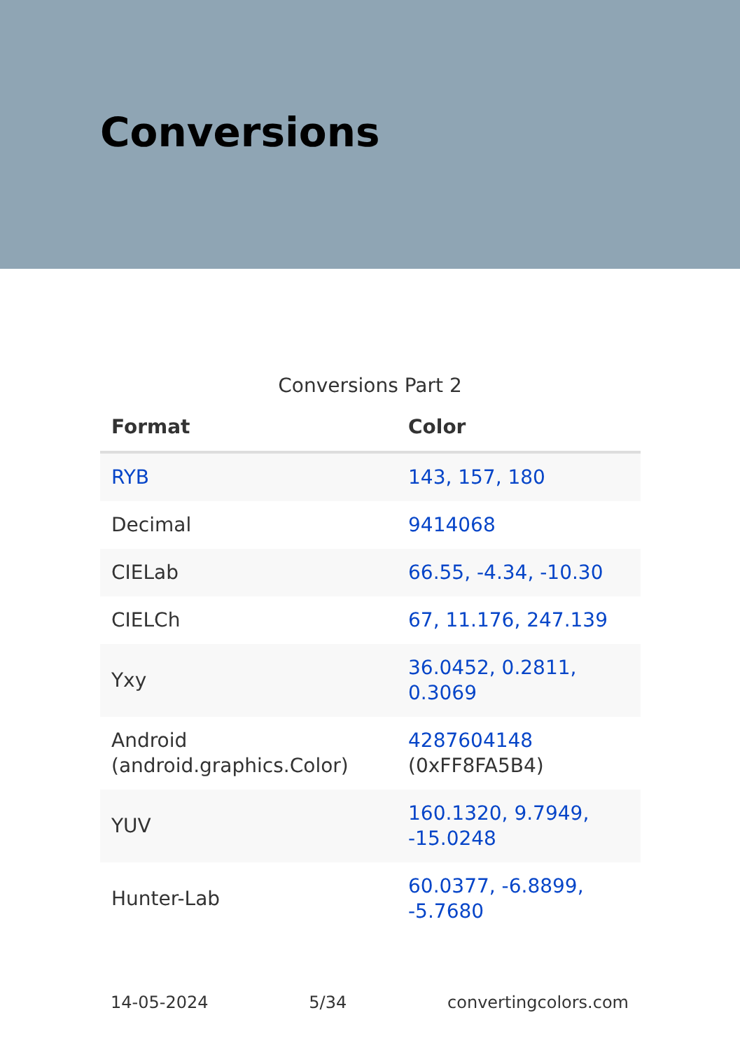Conversions
Conversions Part 2
| Format | Color |
| --- | --- |
| RYB | 143, 157, 180 |
| Decimal | 9414068 |
| CIELab | 66.55, -4.34, -10.30 |
| CIELCh | 67, 11.176, 247.139 |
| Yxy | 36.0452, 0.2811, 0.3069 |
| Android (android.graphics.Color) | 4287604148 (0xFF8FA5B4) |
| YUV | 160.1320, 9.7949, -15.0248 |
| Hunter-Lab | 60.0377, -6.8899, -5.7680 |
14-05-2024 5/34 convertingcolors.com